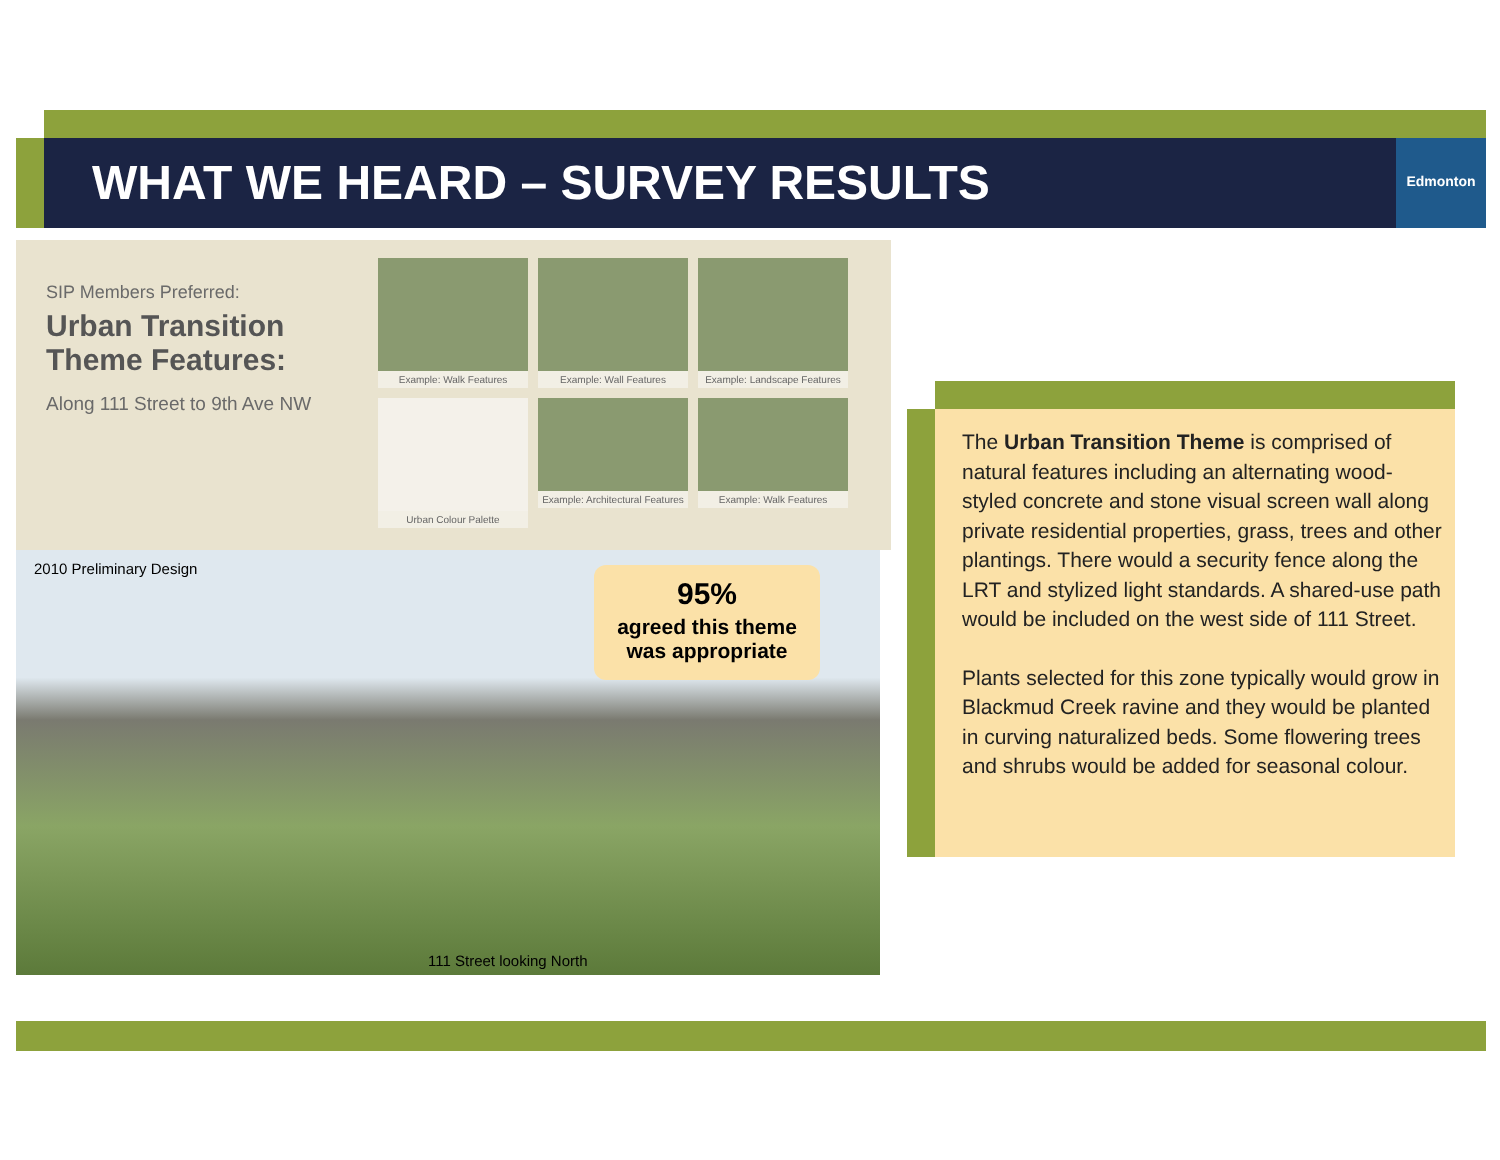WHAT WE HEARD – SURVEY RESULTS Edmonton
SIP Members Preferred:
Urban Transition Theme Features:
Along 111 Street to 9th Ave NW
Example: Walk Features
Example: Wall Features
Example: Landscape Features
Urban Colour Palette
Example: Architectural Features
Example: Walk Features
2010 Preliminary Design
95%
agreed this theme
was appropriate
111 Street looking North
The Urban Transition Theme is comprised of natural features including an alternating wood-styled concrete and stone visual screen wall along private residential properties, grass, trees and other plantings. There would a security fence along the LRT and stylized light standards. A shared-use path would be included on the west side of 111 Street.
Plants selected for this zone typically would grow in Blackmud Creek ravine and they would be planted in curving naturalized beds. Some flowering trees and shrubs would be added for seasonal colour.